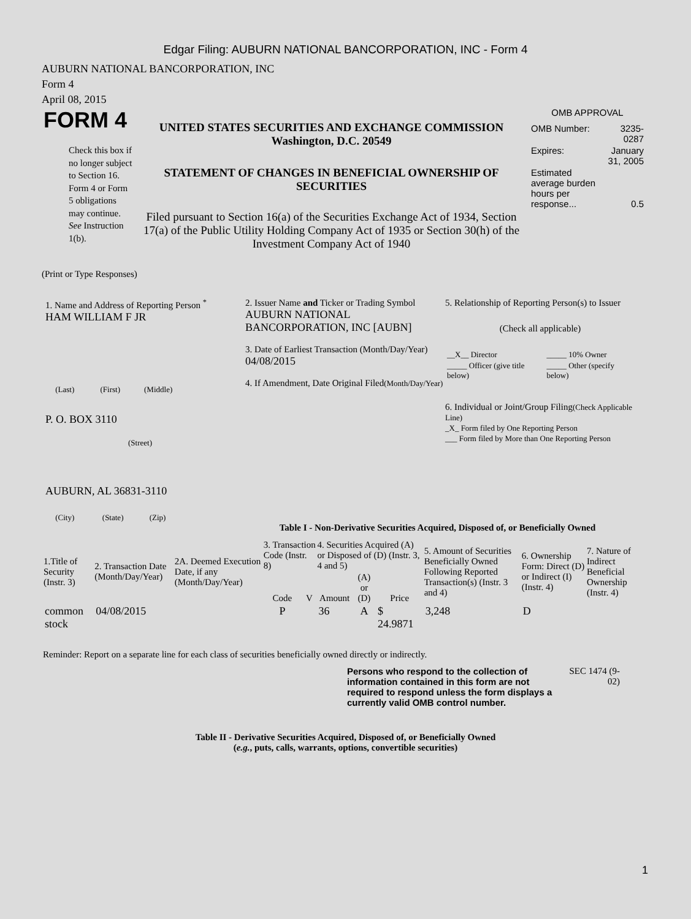Edgar Filing: AUBURN NATIONAL BANCORPORATION, INC - Form 4
AUBURN NATIONAL BANCORPORATION, INC
Form 4
April 08, 2015
FORM 4
Check this box if no longer subject to Section 16. Form 4 or Form 5 obligations may continue. See Instruction 1(b).
UNITED STATES SECURITIES AND EXCHANGE COMMISSION
Washington, D.C. 20549
STATEMENT OF CHANGES IN BENEFICIAL OWNERSHIP OF SECURITIES
Filed pursuant to Section 16(a) of the Securities Exchange Act of 1934, Section 17(a) of the Public Utility Holding Company Act of 1935 or Section 30(h) of the Investment Company Act of 1940
OMB APPROVAL
| OMB Number: | 3235-0287 |
| Expires: | January 31, 2005 |
| Estimated average burden hours per response... | 0.5 |
(Print or Type Responses)
1. Name and Address of Reporting Person <sup>*</sup>
HAM WILLIAM F JR
(Last) (First) (Middle)
P. O. BOX 3110
(Street)
AUBURN, AL 36831-3110
(City) (State) (Zip)
2. Issuer Name and Ticker or Trading Symbol
AUBURN NATIONAL BANCORPORATION, INC [AUBN]
3. Date of Earliest Transaction (Month/Day/Year)
04/08/2015
4. If Amendment, Date Original Filed(Month/Day/Year)
5. Relationship of Reporting Person(s) to Issuer
(Check all applicable)
| __X__ Director | _____ 10% Owner |
| _____ Officer (give title below) | _____ Other (specify below) |
6. Individual or Joint/Group Filing(Check Applicable Line)
_X_ Form filed by One Reporting Person
___ Form filed by More than One Reporting Person
Table I - Non-Derivative Securities Acquired, Disposed of, or Beneficially Owned
| 1.Title of Security (Instr. 3) | 2. Transaction Date (Month/Day/Year) | 2A. Deemed Execution Date, if any (Month/Day/Year) | 3. Transaction Code (Instr. 8) | | 4. Securities Acquired (A) or Disposed of (D) (Instr. 3, 4 and 5) | | | 5. Amount of Securities Beneficially Owned Following Reported Transaction(s) (Instr. 3 and 4) | 6. Ownership Form: Direct (D) or Indirect (I) (Instr. 4) | 7. Nature of Indirect Beneficial Ownership (Instr. 4) |
| --- | --- | --- | --- | --- | --- | --- | --- | --- | --- | --- |
| | | | Code | V | Amount | (A) or (D) | Price | | | |
| common stock | 04/08/2015 | | P | | 36 | A | $ 24.9871 | 3,248 | D | |
Reminder: Report on a separate line for each class of securities beneficially owned directly or indirectly.
Persons who respond to the collection of information contained in this form are not required to respond unless the form displays a currently valid OMB control number.
SEC 1474 (9-02)
Table II - Derivative Securities Acquired, Disposed of, or Beneficially Owned
(e.g., puts, calls, warrants, options, convertible securities)
1